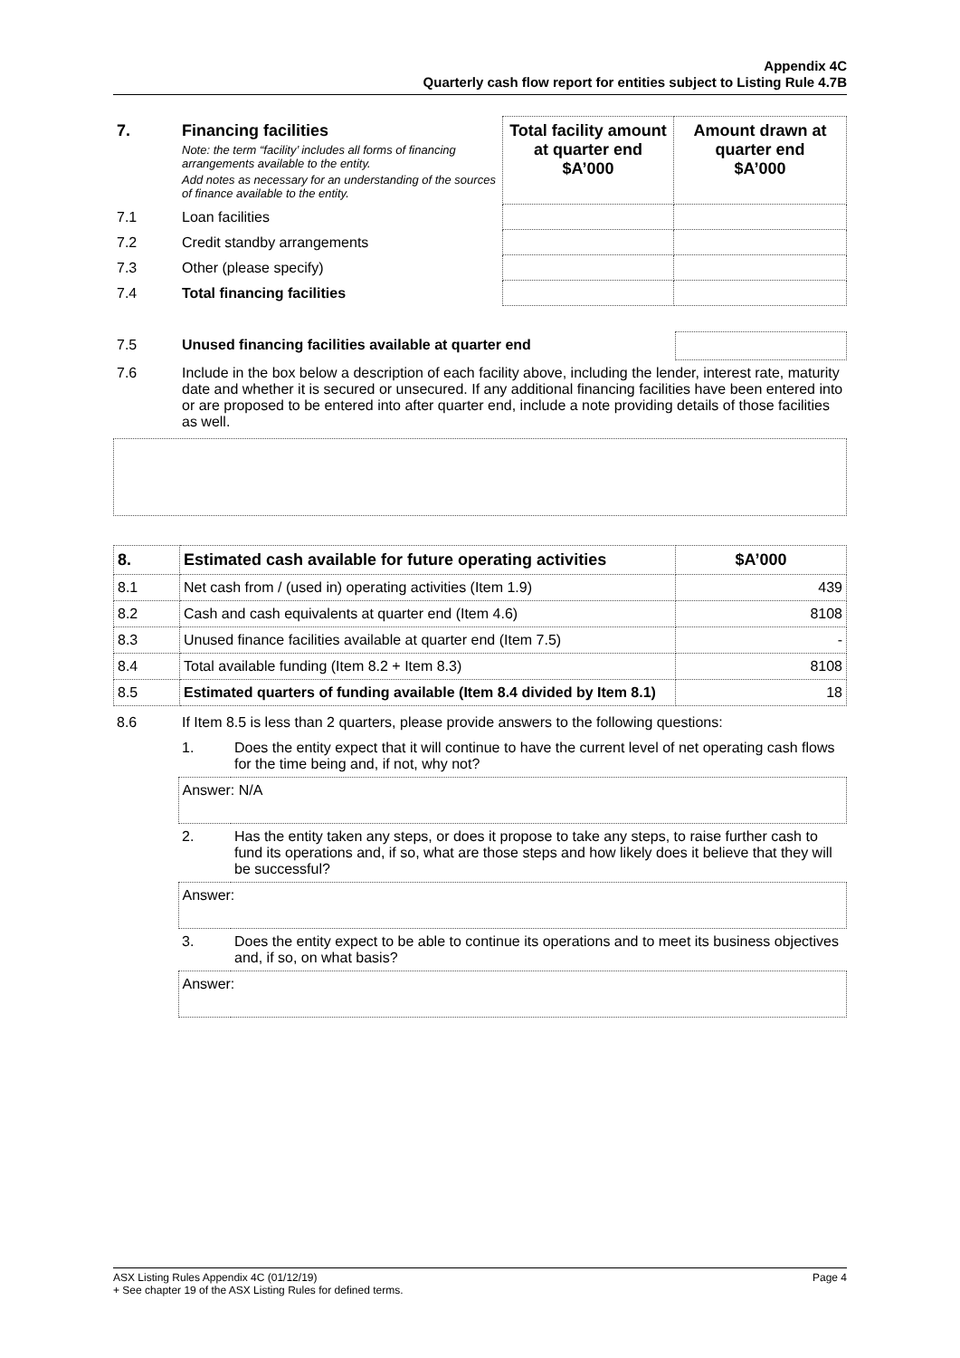Appendix 4C
Quarterly cash flow report for entities subject to Listing Rule 4.7B
| 7. | Financing facilities Note: the term “facility’ includes all forms of financing arrangements available to the entity. Add notes as necessary for an understanding of the sources of finance available to the entity. | Total facility amount at quarter end $A’000 | Amount drawn at quarter end $A’000 |
| 7.1 | Loan facilities | | |
| 7.2 | Credit standby arrangements | | |
| 7.3 | Other (please specify) | | |
| 7.4 | Total financing facilities | | |
| 7.5 | Unused financing facilities available at quarter end | |
| 7.6 | Include in the box below a description of each facility above, including the lender, interest rate, maturity date and whether it is secured or unsecured. If any additional financing facilities have been entered into or are proposed to be entered into after quarter end, include a note providing details of those facilities as well. | |
| 8. | Estimated cash available for future operating activities | $A’000 |
| --- | --- | --- |
| 8.1 | Net cash from / (used in) operating activities (Item 1.9) | 439 |
| 8.2 | Cash and cash equivalents at quarter end (Item 4.6) | 8108 |
| 8.3 | Unused finance facilities available at quarter end (Item 7.5) | - |
| 8.4 | Total available funding (Item 8.2 + Item 8.3) | 8108 |
| 8.5 | Estimated quarters of funding available (Item 8.4 divided by Item 8.1) | 18 |
| 8.6 | If Item 8.5 is less than 2 quarters, please provide answers to the following questions: | |
| | 1. | Does the entity expect that it will continue to have the current level of net operating cash flows for the time being and, if not, why not? |
| | Answer: N/A | |
| | 2. | Has the entity taken any steps, or does it propose to take any steps, to raise further cash to fund its operations and, if so, what are those steps and how likely does it believe that they will be successful? |
| | Answer: | |
| | 3. | Does the entity expect to be able to continue its operations and to meet its business objectives and, if so, on what basis? |
| | Answer: | |
ASX Listing Rules Appendix 4C (01/12/19) Page 4
+ See chapter 19 of the ASX Listing Rules for defined terms.